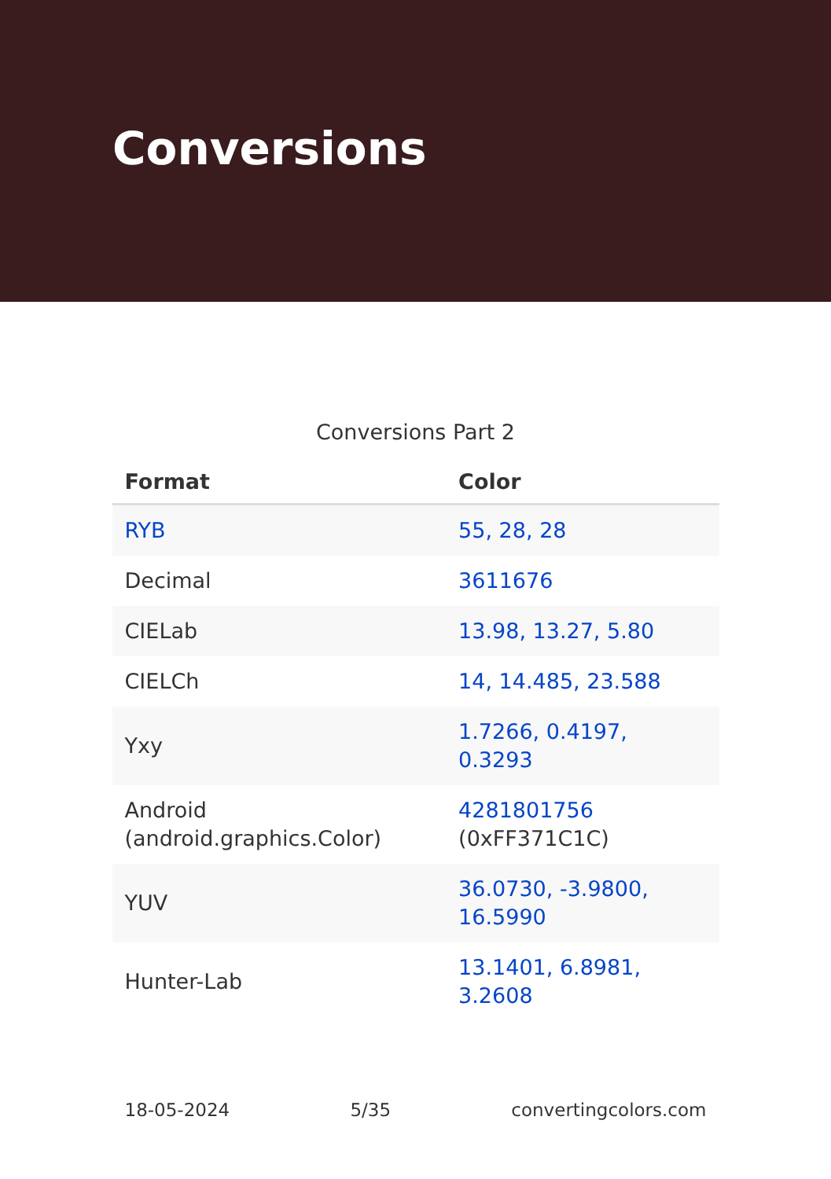Conversions
Conversions Part 2
| Format | Color |
| --- | --- |
| RYB | 55, 28, 28 |
| Decimal | 3611676 |
| CIELab | 13.98, 13.27, 5.80 |
| CIELCh | 14, 14.485, 23.588 |
| Yxy | 1.7266, 0.4197, 0.3293 |
| Android (android.graphics.Color) | 4281801756 (0xFF371C1C) |
| YUV | 36.0730, -3.9800, 16.5990 |
| Hunter-Lab | 13.1401, 6.8981, 3.2608 |
18-05-2024 5/35 convertingcolors.com